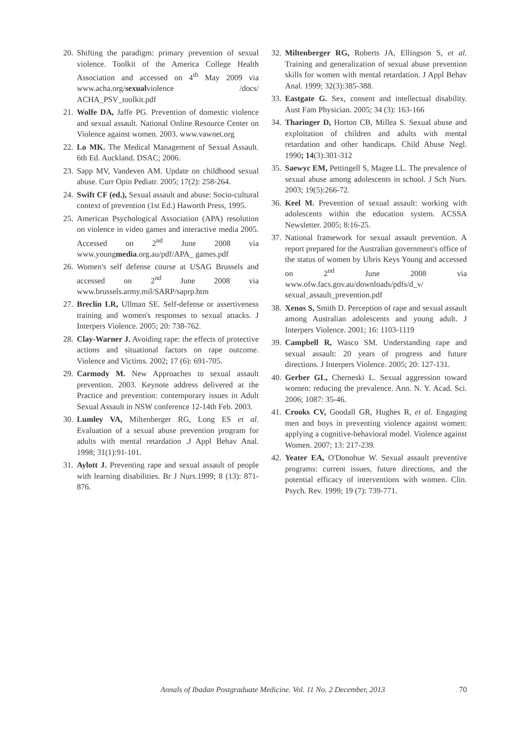20. Shifting the paradigm: primary prevention of sexual violence. Toolkit of the America College Health Association and accessed on 4<sup>th</sup> May 2009 via www.acha.org/sexualviolence /docs/ ACHA_PSV_toolkit.pdf
21. Wolfe DA, Jaffe PG. Prevention of domestic violence and sexual assault. National Online Resource Center on Violence against women. 2003. www.vawnet.org
22. Lo MK. The Medical Management of Sexual Assault. 6th Ed. Auckland. DSAC; 2006.
23. Sapp MV, Vandeven AM. Update on childhood sexual abuse. Curr Opin Pediatr. 2005; 17(2): 258-264.
24. Swift CF (ed.), Sexual assault and abuse: Socio-cultural context of prevention (1st Ed.) Haworth Press, 1995.
25. American Psychological Association (APA) resolution on violence in video games and interactive media 2005. Accessed on 2<sup>nd</sup> June 2008 via www.youngmedia.org.au/pdf/APA_ games.pdf
26. Women's self defense course at USAG Brussels and accessed on 2<sup>nd</sup> June 2008 via www.brussels.army.mil/SARP/saprp.htm
27. Breclin LR, Ullman SE. Self-defense or assertiveness training and women's responses to sexual attacks. J Interpers Violence. 2005; 20: 738-762.
28. Clay-Warner J. Avoiding rape: the effects of protective actions and situational factors on rape outcome. Violence and Victims. 2002; 17 (6): 691-705.
29. Carmody M. New Approaches to sexual assault prevention. 2003. Keynote address delivered at the Practice and prevention: contemporary issues in Adult Sexual Assault in NSW conference 12-14th Feb. 2003.
30. Lumley VA, Miltenberger RG, Long ES et al. Evaluation of a sexual abuse prevention program for adults with mental retardation .J Appl Behav Anal. 1998; 31(1):91-101.
31. Aylott J. Preventing rape and sexual assault of people with learning disabilities. Br J Nurs.1999; 8 (13): 871-876.
32. Miltenberger RG, Roberts JA, Ellingson S, et al. Training and generalization of sexual abuse prevention skills for women with mental retardation. J Appl Behav Anal. 1999; 32(3):385-388.
33. Eastgate G. Sex, consent and intellectual disability. Aust Fam Physician. 2005; 34 (3): 163-166
34. Tharinger D, Horton CB, Millea S. Sexual abuse and exploitation of children and adults with mental retardation and other handicaps. Child Abuse Negl. 1990; 14(3):301-312
35. Saewyc EM, Pettingell S, Magee LL. The prevalence of sexual abuse among adolescents in school. J Sch Nurs. 2003; 19(5):266-72.
36. Keel M. Prevention of sexual assault: working with adolescents within the education system. ACSSA Newsletter. 2005; 8:16-25.
37. National framework for sexual assault prevention. A report prepared for the Australian government's office of the status of women by Ubris Keys Young and accessed on 2<sup>nd</sup> June 2008 via www.ofw.facs.gov.au/downloads/pdfs/d_v/ sexual_assault_prevention.pdf
38. Xenos S, Smith D. Perception of rape and sexual assault among Australian adolescents and young adult. J Interpers Violence. 2001; 16: 1103-1119
39. Campbell R, Wasco SM. Understanding rape and sexual assault: 20 years of progress and future directions. J Interpers Violence. 2005; 20: 127-131.
40. Gerber GL, Cherneski L. Sexual aggression toward women: reducing the prevalence. Ann. N. Y. Acad. Sci. 2006; 1087: 35-46.
41. Crooks CV, Goodall GR, Hughes R, et al. Engaging men and boys in preventing violence against women: applying a cognitive-behavioral model. Violence against Women. 2007; 13: 217-239.
42. Yeater EA, O'Donohue W. Sexual assault preventive programs: current issues, future directions, and the potential efficacy of interventions with women. Clin. Psych. Rev. 1999; 19 (7): 739-771.
Annals of Ibadan Postgraduate Medicine. Vol. 11 No. 2 December, 2013 70